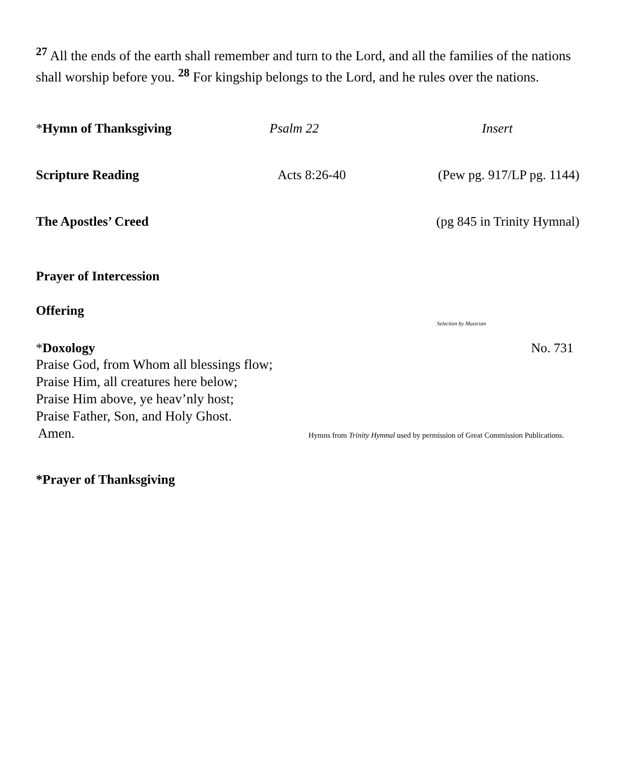<sup>27</sup> All the ends of the earth shall remember and turn to the Lord, and all the families of the nations shall worship before you. <sup>28</sup> For kingship belongs to the Lord, and he rules over the nations.
*Hymn of Thanksgiving Psalm 22 Insert
Scripture Reading Acts 8:26-40 (Pew pg. 917/LP pg. 1144)
The Apostles’ Creed (pg 845 in Trinity Hymnal)
Prayer of Intercession
Offering
Selection by Musician
*Doxology No. 731
Praise God, from Whom all blessings flow;
Praise Him, all creatures here below;
Praise Him above, ye heav’nly host;
Praise Father, Son, and Holy Ghost.
Amen.
Hymns from Trinity Hymnal used by permission of Great Commission Publications.
*Prayer of Thanksgiving